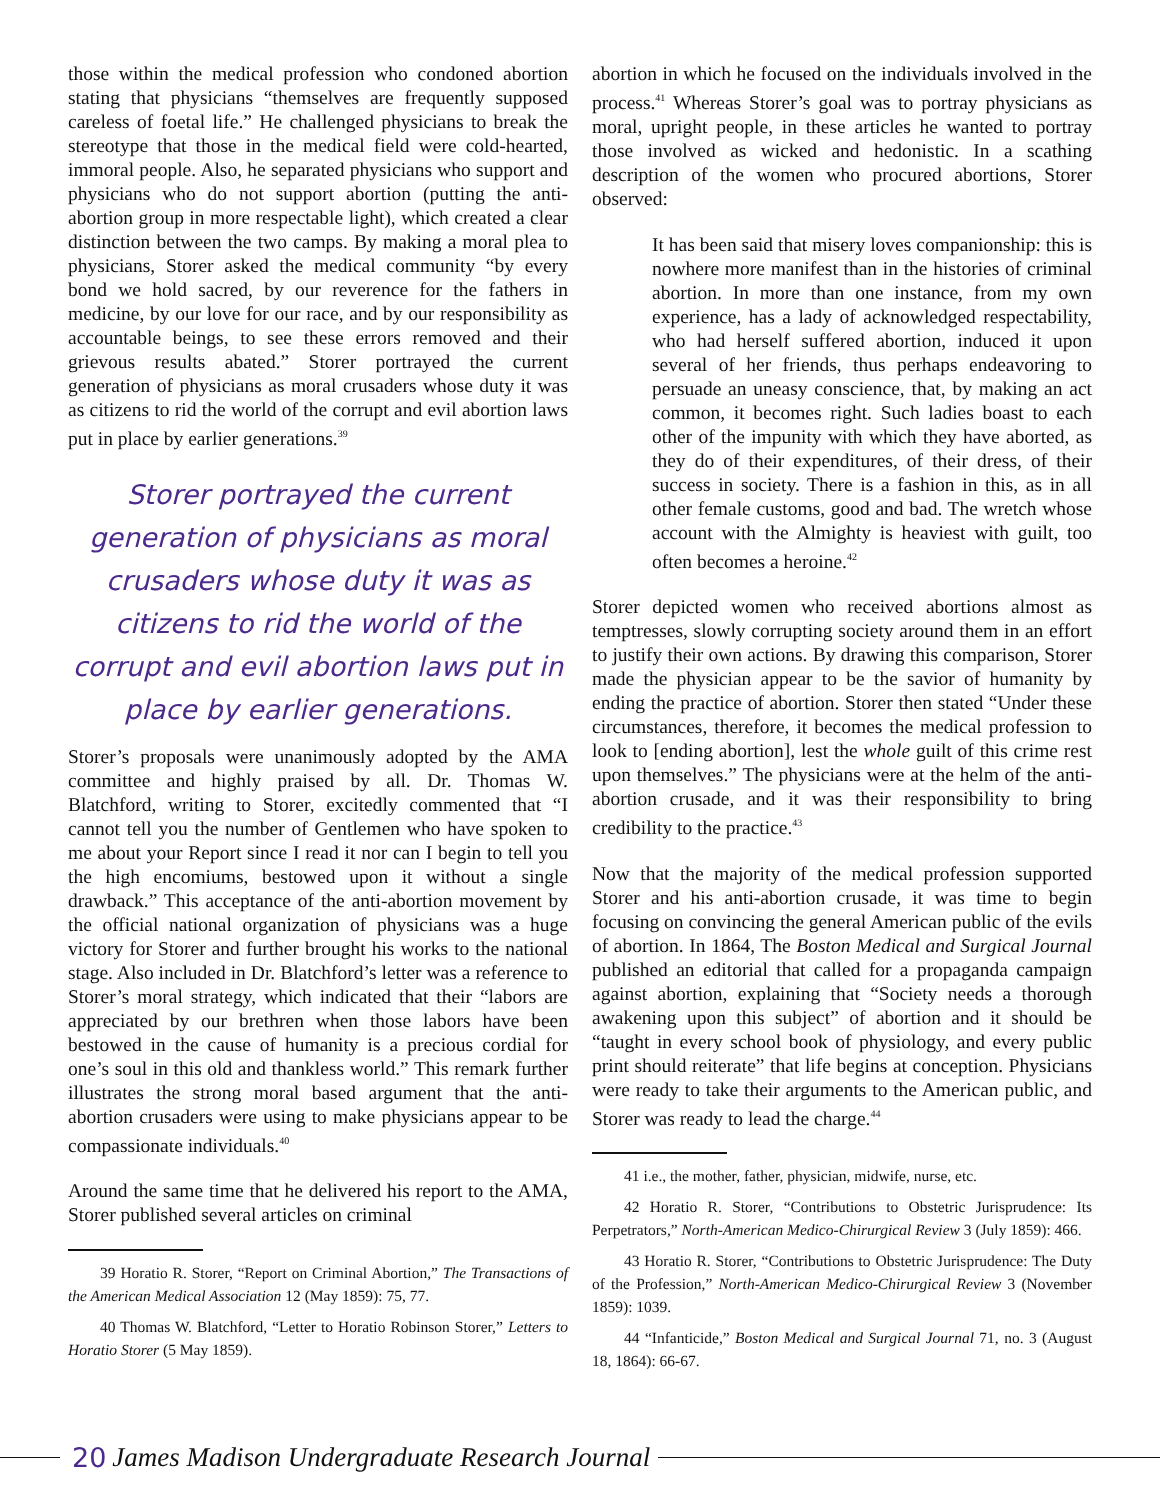those within the medical profession who condoned abortion stating that physicians “themselves are frequently supposed careless of foetal life.” He challenged physicians to break the stereotype that those in the medical field were cold-hearted, immoral people. Also, he separated physicians who support and physicians who do not support abortion (putting the anti-abortion group in more respectable light), which created a clear distinction between the two camps. By making a moral plea to physicians, Storer asked the medical community “by every bond we hold sacred, by our reverence for the fathers in medicine, by our love for our race, and by our responsibility as accountable beings, to see these errors removed and their grievous results abated.” Storer portrayed the current generation of physicians as moral crusaders whose duty it was as citizens to rid the world of the corrupt and evil abortion laws put in place by earlier generations.<sup>39</sup>
Storer portrayed the current generation of physicians as moral crusaders whose duty it was as citizens to rid the world of the corrupt and evil abortion laws put in place by earlier generations.
Storer’s proposals were unanimously adopted by the AMA committee and highly praised by all. Dr. Thomas W. Blatchford, writing to Storer, excitedly commented that “I cannot tell you the number of Gentlemen who have spoken to me about your Report since I read it nor can I begin to tell you the high encomiums, bestowed upon it without a single drawback.” This acceptance of the anti-abortion movement by the official national organization of physicians was a huge victory for Storer and further brought his works to the national stage. Also included in Dr. Blatchford’s letter was a reference to Storer’s moral strategy, which indicated that their “labors are appreciated by our brethren when those labors have been bestowed in the cause of humanity is a precious cordial for one’s soul in this old and thankless world.” This remark further illustrates the strong moral based argument that the anti-abortion crusaders were using to make physicians appear to be compassionate individuals.<sup>40</sup>
Around the same time that he delivered his report to the AMA, Storer published several articles on criminal
39 Horatio R. Storer, “Report on Criminal Abortion,” The Transactions of the American Medical Association 12 (May 1859): 75, 77.
40 Thomas W. Blatchford, “Letter to Horatio Robinson Storer,” Letters to Horatio Storer (5 May 1859).
abortion in which he focused on the individuals involved in the process.<sup>41</sup> Whereas Storer’s goal was to portray physicians as moral, upright people, in these articles he wanted to portray those involved as wicked and hedonistic. In a scathing description of the women who procured abortions, Storer observed:
It has been said that misery loves companionship: this is nowhere more manifest than in the histories of criminal abortion. In more than one instance, from my own experience, has a lady of acknowledged respectability, who had herself suffered abortion, induced it upon several of her friends, thus perhaps endeavoring to persuade an uneasy conscience, that, by making an act common, it becomes right. Such ladies boast to each other of the impunity with which they have aborted, as they do of their expenditures, of their dress, of their success in society. There is a fashion in this, as in all other female customs, good and bad. The wretch whose account with the Almighty is heaviest with guilt, too often becomes a heroine.<sup>42</sup>
Storer depicted women who received abortions almost as temptresses, slowly corrupting society around them in an effort to justify their own actions. By drawing this comparison, Storer made the physician appear to be the savior of humanity by ending the practice of abortion. Storer then stated “Under these circumstances, therefore, it becomes the medical profession to look to [ending abortion], lest the whole guilt of this crime rest upon themselves.” The physicians were at the helm of the anti-abortion crusade, and it was their responsibility to bring credibility to the practice.<sup>43</sup>
Now that the majority of the medical profession supported Storer and his anti-abortion crusade, it was time to begin focusing on convincing the general American public of the evils of abortion. In 1864, The Boston Medical and Surgical Journal published an editorial that called for a propaganda campaign against abortion, explaining that “Society needs a thorough awakening upon this subject” of abortion and it should be “taught in every school book of physiology, and every public print should reiterate” that life begins at conception. Physicians were ready to take their arguments to the American public, and Storer was ready to lead the charge.<sup>44</sup>
41 i.e., the mother, father, physician, midwife, nurse, etc.
42 Horatio R. Storer, “Contributions to Obstetric Jurisprudence: Its Perpetrators,” North-American Medico-Chirurgical Review 3 (July 1859): 466.
43 Horatio R. Storer, “Contributions to Obstetric Jurisprudence: The Duty of the Profession,” North-American Medico-Chirurgical Review 3 (November 1859): 1039.
44 “Infanticide,” Boston Medical and Surgical Journal 71, no. 3 (August 18, 1864): 66-67.
20 James Madison Undergraduate Research Journal